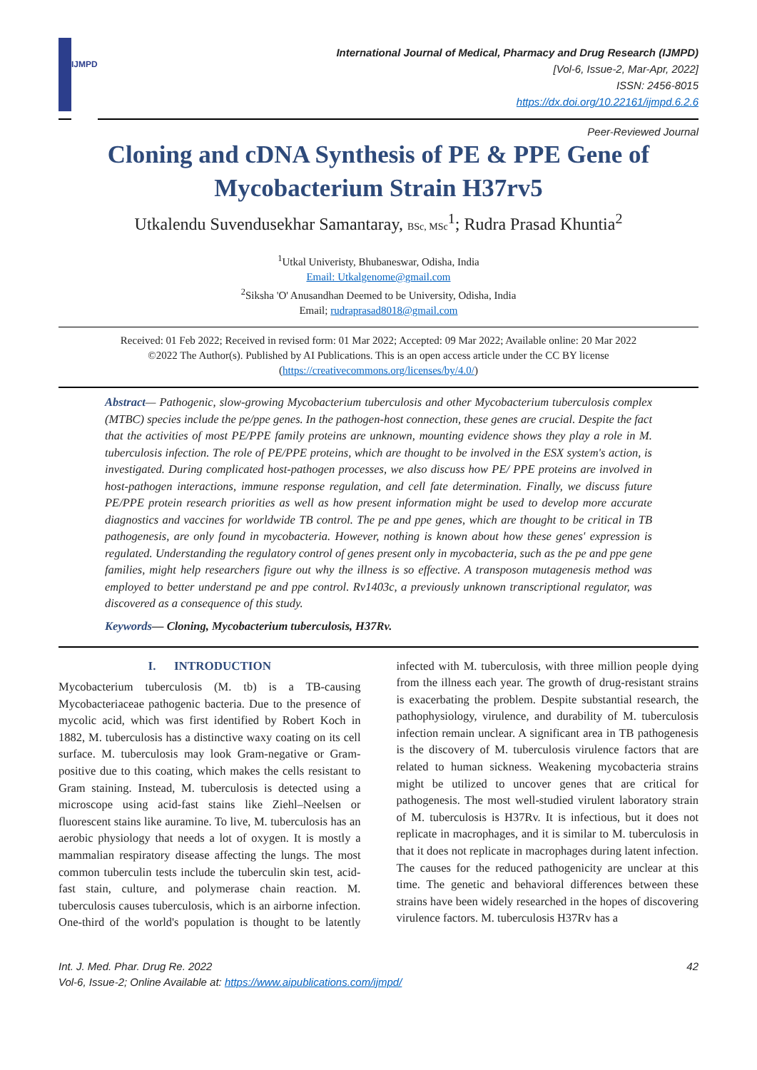IJMPD
International Journal of Medical, Pharmacy and Drug Research (IJMPD)
[Vol-6, Issue-2, Mar-Apr, 2022]
ISSN: 2456-8015
https://dx.doi.org/10.22161/ijmpd.6.2.6
Peer-Reviewed Journal
Cloning and cDNA Synthesis of PE & PPE Gene of Mycobacterium Strain H37rv5
Utkalendu Suvendusekhar Samantaray, BSc, MSc<sup>1</sup>; Rudra Prasad Khuntia<sup>2</sup>
<sup>1</sup> Utkal Univeristy, Bhubaneswar, Odisha, India
Email: Utkalgenome@gmail.com
<sup>2</sup> Siksha 'O' Anusandhan Deemed to be University, Odisha, India
Email; rudraprasad8018@gmail.com
Received: 01 Feb 2022; Received in revised form: 01 Mar 2022; Accepted: 09 Mar 2022; Available online: 20 Mar 2022
©2022 The Author(s). Published by AI Publications. This is an open access article under the CC BY license
(https://creativecommons.org/licenses/by/4.0/)
Abstract— Pathogenic, slow-growing Mycobacterium tuberculosis and other Mycobacterium tuberculosis complex (MTBC) species include the pe/ppe genes. In the pathogen-host connection, these genes are crucial. Despite the fact that the activities of most PE/PPE family proteins are unknown, mounting evidence shows they play a role in M. tuberculosis infection. The role of PE/PPE proteins, which are thought to be involved in the ESX system's action, is investigated. During complicated host-pathogen processes, we also discuss how PE/ PPE proteins are involved in host-pathogen interactions, immune response regulation, and cell fate determination. Finally, we discuss future PE/PPE protein research priorities as well as how present information might be used to develop more accurate diagnostics and vaccines for worldwide TB control. The pe and ppe genes, which are thought to be critical in TB pathogenesis, are only found in mycobacteria. However, nothing is known about how these genes' expression is regulated. Understanding the regulatory control of genes present only in mycobacteria, such as the pe and ppe gene families, might help researchers figure out why the illness is so effective. A transposon mutagenesis method was employed to better understand pe and ppe control. Rv1403c, a previously unknown transcriptional regulator, was discovered as a consequence of this study.
Keywords— Cloning, Mycobacterium tuberculosis, H37Rv.
I. INTRODUCTION
Mycobacterium tuberculosis (M. tb) is a TB-causing Mycobacteriaceae pathogenic bacteria. Due to the presence of mycolic acid, which was first identified by Robert Koch in 1882, M. tuberculosis has a distinctive waxy coating on its cell surface. M. tuberculosis may look Gram-negative or Gram-positive due to this coating, which makes the cells resistant to Gram staining. Instead, M. tuberculosis is detected using a microscope using acid-fast stains like Ziehl–Neelsen or fluorescent stains like auramine. To live, M. tuberculosis has an aerobic physiology that needs a lot of oxygen. It is mostly a mammalian respiratory disease affecting the lungs. The most common tuberculin tests include the tuberculin skin test, acid-fast stain, culture, and polymerase chain reaction. M. tuberculosis causes tuberculosis, which is an airborne infection. One-third of the world's population is thought to be latently infected with M. tuberculosis, with three million people dying from the illness each year. The growth of drug-resistant strains is exacerbating the problem. Despite substantial research, the pathophysiology, virulence, and durability of M. tuberculosis infection remain unclear. A significant area in TB pathogenesis is the discovery of M. tuberculosis virulence factors that are related to human sickness. Weakening mycobacteria strains might be utilized to uncover genes that are critical for pathogenesis. The most well-studied virulent laboratory strain of M. tuberculosis is H37Rv. It is infectious, but it does not replicate in macrophages, and it is similar to M. tuberculosis in that it does not replicate in macrophages during latent infection. The causes for the reduced pathogenicity are unclear at this time. The genetic and behavioral differences between these strains have been widely researched in the hopes of discovering virulence factors. M. tuberculosis H37Rv has a
Int. J. Med. Phar. Drug Re. 2022
Vol-6, Issue-2; Online Available at: https://www.aipublications.com/ijmpd/
42